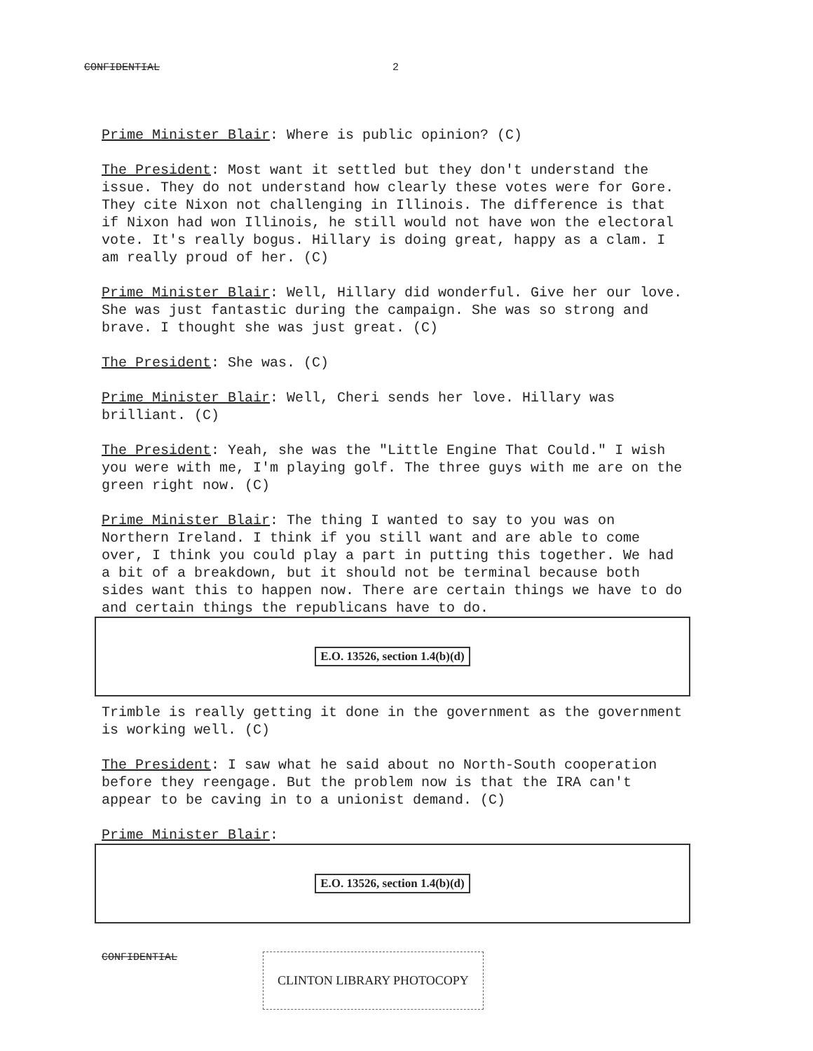CONFIDENTIAL 2
Prime Minister Blair: Where is public opinion? (C)
The President: Most want it settled but they don't understand the issue. They do not understand how clearly these votes were for Gore. They cite Nixon not challenging in Illinois. The difference is that if Nixon had won Illinois, he still would not have won the electoral vote. It's really bogus. Hillary is doing great, happy as a clam. I am really proud of her. (C)
Prime Minister Blair: Well, Hillary did wonderful. Give her our love. She was just fantastic during the campaign. She was so strong and brave. I thought she was just great. (C)
The President: She was. (C)
Prime Minister Blair: Well, Cheri sends her love. Hillary was brilliant. (C)
The President: Yeah, she was the "Little Engine That Could." I wish you were with me, I'm playing golf. The three guys with me are on the green right now. (C)
Prime Minister Blair: The thing I wanted to say to you was on Northern Ireland. I think if you still want and are able to come over, I think you could play a part in putting this together. We had a bit of a breakdown, but it should not be terminal because both sides want this to happen now. There are certain things we have to do and certain things the republicans have to do.
E.O. 13526, section 1.4(b)(d)
Trimble is really getting it done in the government as the government is working well. (C)
The President: I saw what he said about no North-South cooperation before they reengage. But the problem now is that the IRA can't appear to be caving in to a unionist demand. (C)
Prime Minister Blair:
E.O. 13526, section 1.4(b)(d)
CONFIDENTIAL CLINTON LIBRARY PHOTOCOPY